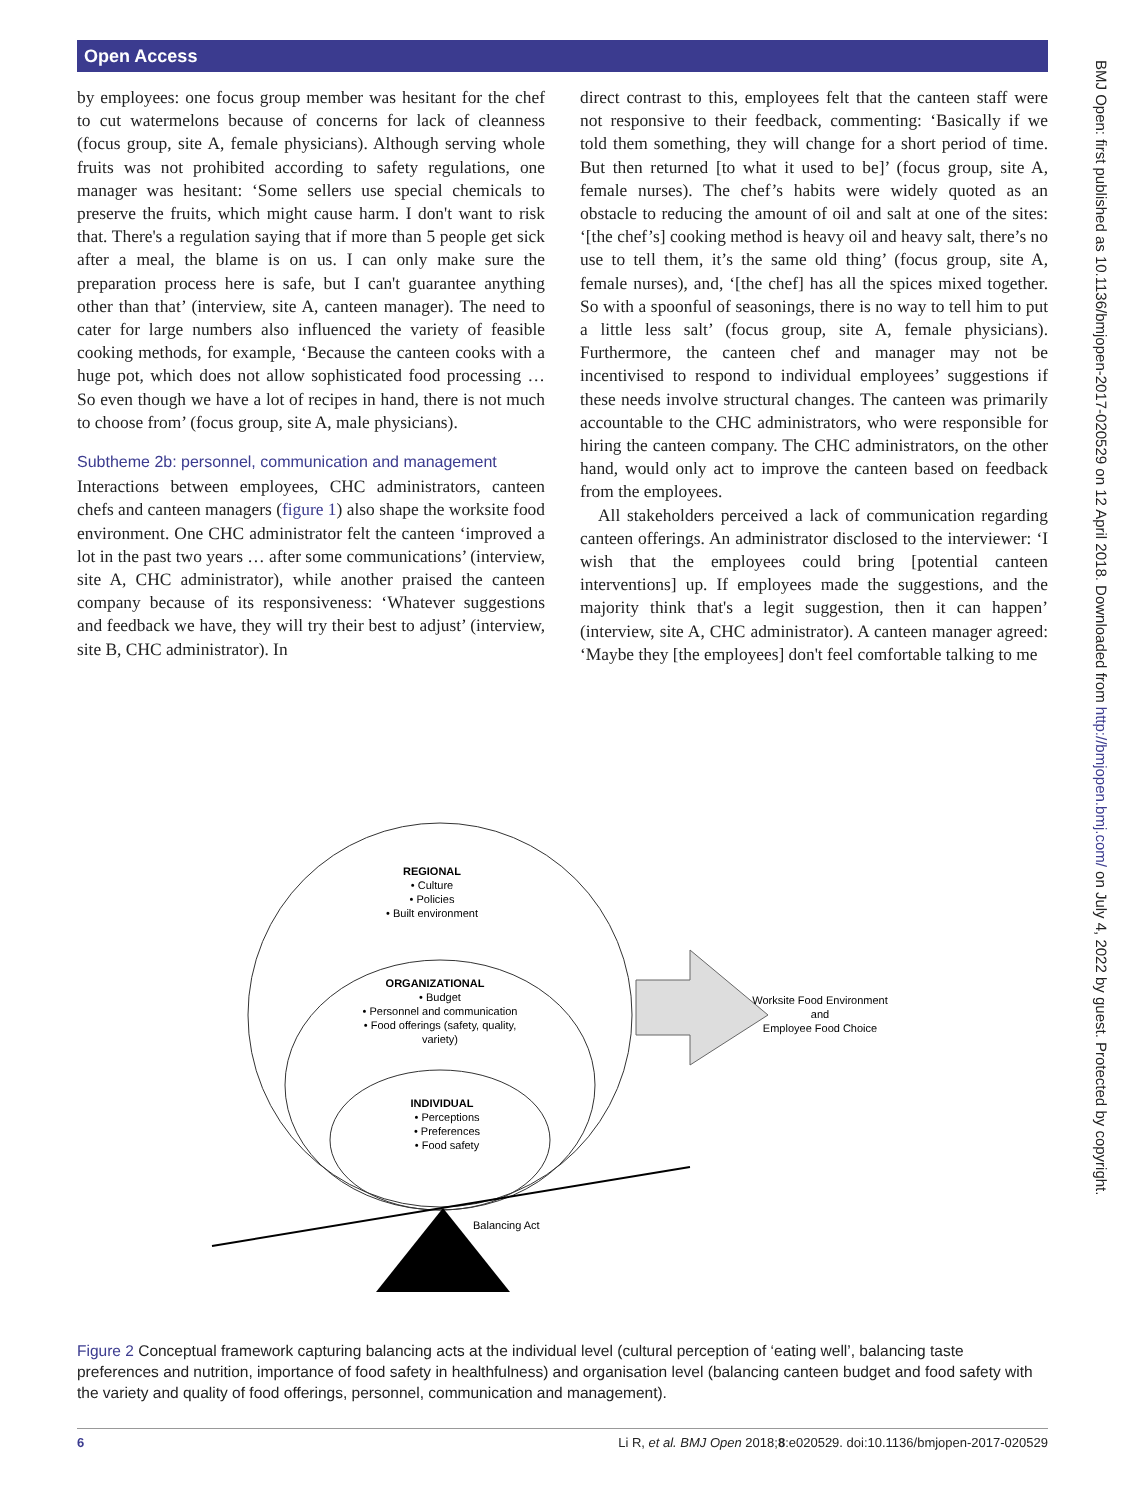Open Access
by employees: one focus group member was hesitant for the chef to cut watermelons because of concerns for lack of cleanness (focus group, site A, female physicians). Although serving whole fruits was not prohibited according to safety regulations, one manager was hesitant: ‘Some sellers use special chemicals to preserve the fruits, which might cause harm. I don't want to risk that. There's a regulation saying that if more than 5 people get sick after a meal, the blame is on us. I can only make sure the preparation process here is safe, but I can't guarantee anything other than that’ (interview, site A, canteen manager). The need to cater for large numbers also influenced the variety of feasible cooking methods, for example, ‘Because the canteen cooks with a huge pot, which does not allow sophisticated food processing … So even though we have a lot of recipes in hand, there is not much to choose from’ (focus group, site A, male physicians).
Subtheme 2b: personnel, communication and management
Interactions between employees, CHC administrators, canteen chefs and canteen managers (figure 1) also shape the worksite food environment. One CHC administrator felt the canteen ‘improved a lot in the past two years … after some communications’ (interview, site A, CHC administrator), while another praised the canteen company because of its responsiveness: ‘Whatever suggestions and feedback we have, they will try their best to adjust’ (interview, site B, CHC administrator). In
direct contrast to this, employees felt that the canteen staff were not responsive to their feedback, commenting: ‘Basically if we told them something, they will change for a short period of time. But then returned [to what it used to be]’ (focus group, site A, female nurses). The chef’s habits were widely quoted as an obstacle to reducing the amount of oil and salt at one of the sites: ‘[the chef’s] cooking method is heavy oil and heavy salt, there’s no use to tell them, it’s the same old thing’ (focus group, site A, female nurses), and, ‘[the chef] has all the spices mixed together. So with a spoonful of seasonings, there is no way to tell him to put a little less salt’ (focus group, site A, female physicians). Furthermore, the canteen chef and manager may not be incentivised to respond to individual employees’ suggestions if these needs involve structural changes. The canteen was primarily accountable to the CHC administrators, who were responsible for hiring the canteen company. The CHC administrators, on the other hand, would only act to improve the canteen based on feedback from the employees.
All stakeholders perceived a lack of communication regarding canteen offerings. An administrator disclosed to the interviewer: ‘I wish that the employees could bring [potential canteen interventions] up. If employees made the suggestions, and the majority think that's a legit suggestion, then it can happen’ (interview, site A, CHC administrator). A canteen manager agreed: ‘Maybe they [the employees] don't feel comfortable talking to me
REGIONAL
• Culture
• Policies
• Built environment
ORGANIZATIONAL
• Budget
• Personnel and communication
• Food offerings (safety, quality,
variety)
INDIVIDUAL
• Perceptions
• Preferences
• Food safety
Worksite Food Environment
and
Employee Food Choice
Balancing Act
Figure 2 Conceptual framework capturing balancing acts at the individual level (cultural perception of ‘eating well’, balancing taste preferences and nutrition, importance of food safety in healthfulness) and organisation level (balancing canteen budget and food safety with the variety and quality of food offerings, personnel, communication and management).
6 Li R, et al. BMJ Open 2018;8:e020529. doi:10.1136/bmjopen-2017-020529
BMJ Open: first published as 10.1136/bmjopen-2017-020529 on 12 April 2018. Downloaded from http://bmjopen.bmj.com/ on July 4, 2022 by guest. Protected by copyright.